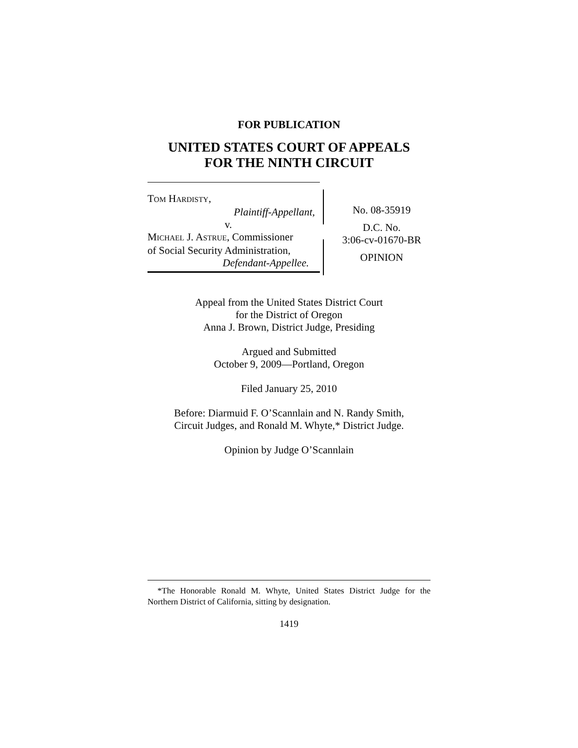FOR PUBLICATION
UNITED STATES COURT OF APPEALS
FOR THE NINTH CIRCUIT
TOM HARDISTY,
Plaintiff-Appellant,
v.
MICHAEL J. ASTRUE, Commissioner
of Social Security Administration,
Defendant-Appellee.
No. 08-35919
D.C. No.
3:06-cv-01670-BR
OPINION
Appeal from the United States District Court
for the District of Oregon
Anna J. Brown, District Judge, Presiding
Argued and Submitted
October 9, 2009—Portland, Oregon
Filed January 25, 2010
Before: Diarmuid F. O’Scannlain and N. Randy Smith,
Circuit Judges, and Ronald M. Whyte,* District Judge.
Opinion by Judge O’Scannlain
*The Honorable Ronald M. Whyte, United States District Judge for the Northern District of California, sitting by designation.
1419